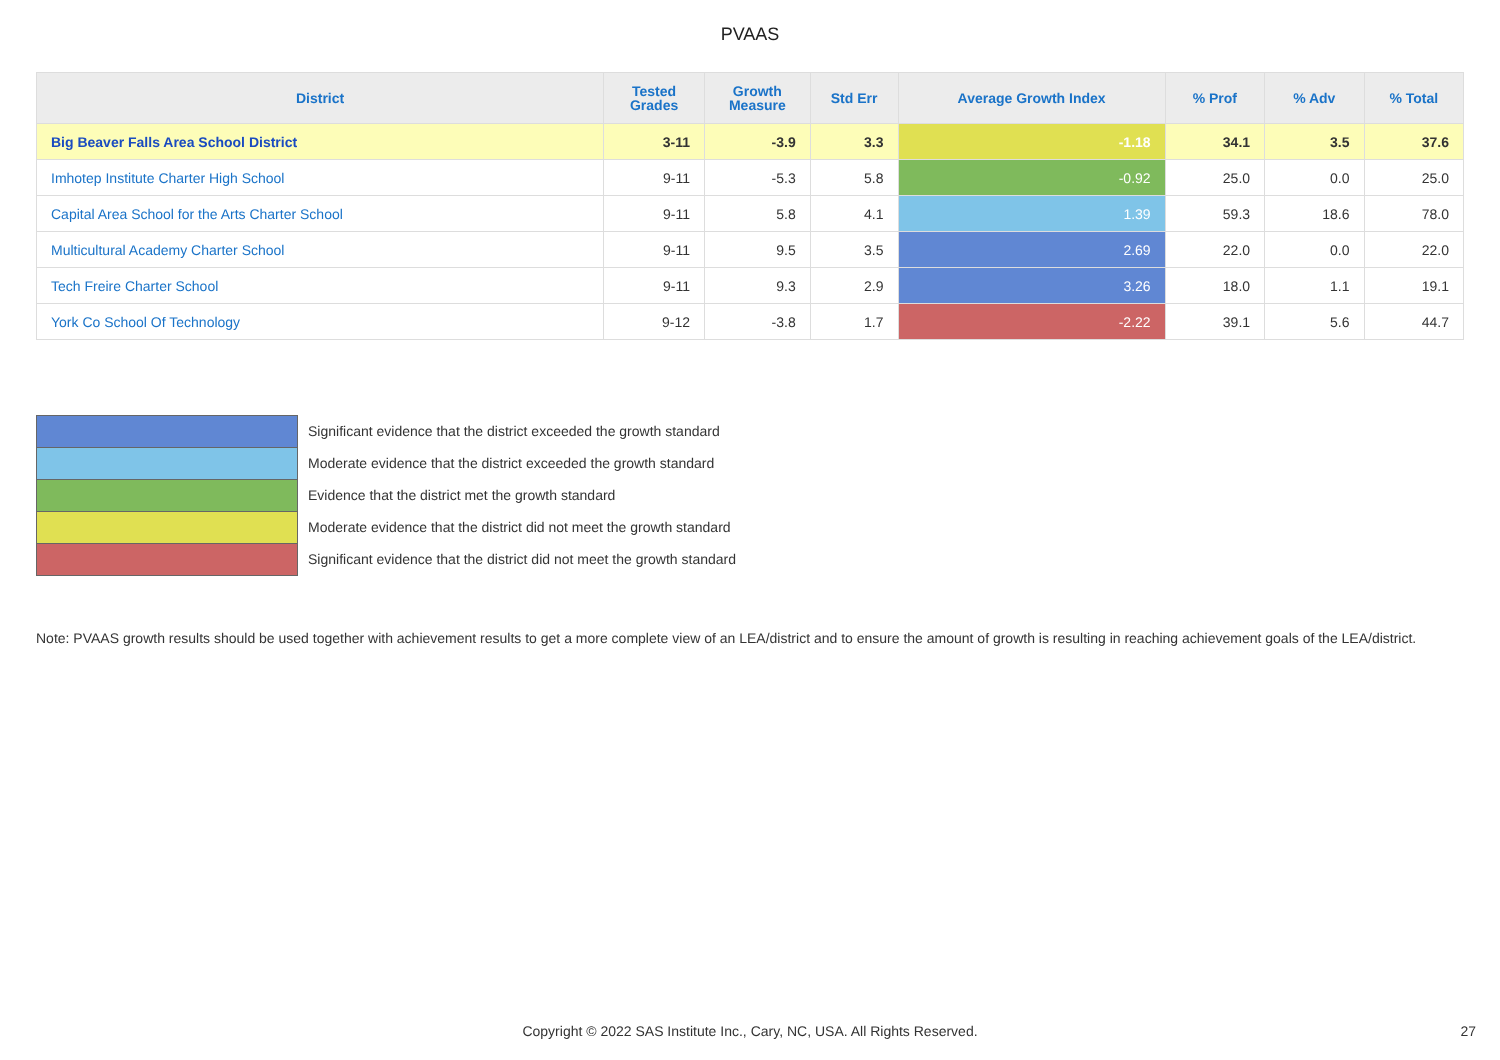PVAAS
| District | Tested Grades | Growth Measure | Std Err | Average Growth Index | % Prof | % Adv | % Total |
| --- | --- | --- | --- | --- | --- | --- | --- |
| Big Beaver Falls Area School District | 3-11 | -3.9 | 3.3 | -1.18 | 34.1 | 3.5 | 37.6 |
| Imhotep Institute Charter High School | 9-11 | -5.3 | 5.8 | -0.92 | 25.0 | 0.0 | 25.0 |
| Capital Area School for the Arts Charter School | 9-11 | 5.8 | 4.1 | 1.39 | 59.3 | 18.6 | 78.0 |
| Multicultural Academy Charter School | 9-11 | 9.5 | 3.5 | 2.69 | 22.0 | 0.0 | 22.0 |
| Tech Freire Charter School | 9-11 | 9.3 | 2.9 | 3.26 | 18.0 | 1.1 | 19.1 |
| York Co School Of Technology | 9-12 | -3.8 | 1.7 | -2.22 | 39.1 | 5.6 | 44.7 |
Significant evidence that the district exceeded the growth standard
Moderate evidence that the district exceeded the growth standard
Evidence that the district met the growth standard
Moderate evidence that the district did not meet the growth standard
Significant evidence that the district did not meet the growth standard
Note: PVAAS growth results should be used together with achievement results to get a more complete view of an LEA/district and to ensure the amount of growth is resulting in reaching achievement goals of the LEA/district.
Copyright © 2022 SAS Institute Inc., Cary, NC, USA. All Rights Reserved. 27